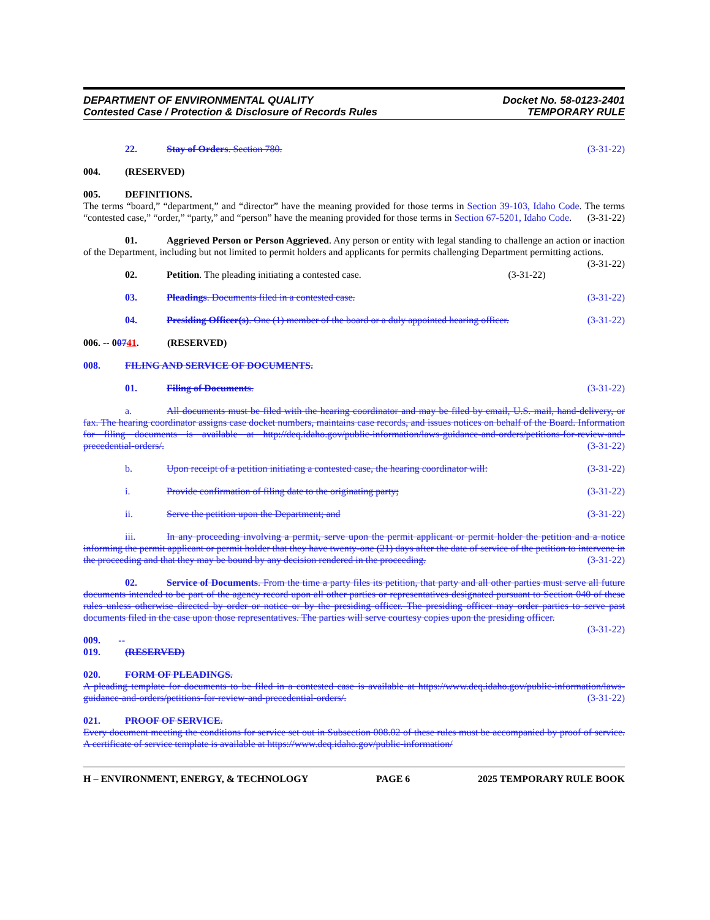DEPARTMENT OF ENVIRONMENTAL QUALITY
Contested Case / Protection & Disclosure of Records Rules
Docket No. 58-0123-2401
TEMPORARY RULE
22. Stay of Orders. Section 780. (3-31-22)
004. (RESERVED)
005. DEFINITIONS.
The terms “board,” “department,” and “director” have the meaning provided for those terms in Section 39-103, Idaho Code. The terms “contested case,” “order,” “party,” and “person” have the meaning provided for those terms in Section 67-5201, Idaho Code. (3-31-22)
01. Aggrieved Person or Person Aggrieved. Any person or entity with legal standing to challenge an action or inaction of the Department, including but not limited to permit holders and applicants for permits challenging Department permitting actions. (3-31-22)
02. Petition. The pleading initiating a contested case. (3-31-22)
03. Pleadings. Documents filed in a contested case. (3-31-22)
04. Presiding Officer(s). One (1) member of the board or a duly appointed hearing officer. (3-31-22)
006. -- 00741. (RESERVED)
008. FILING AND SERVICE OF DOCUMENTS.
01. Filing of Documents. (3-31-22)
a. All documents must be filed with the hearing coordinator and may be filed by email, U.S. mail, hand-delivery, or fax. The hearing coordinator assigns case docket numbers, maintains case records, and issues notices on behalf of the Board. Information for filing documents is available at http://deq.idaho.gov/public-information/laws-guidance-and-orders/petitions-for-review-and-precedential-orders/. (3-31-22)
b. Upon receipt of a petition initiating a contested case, the hearing coordinator will: (3-31-22)
i. Provide confirmation of filing date to the originating party; (3-31-22)
ii. Serve the petition upon the Department; and (3-31-22)
iii. In any proceeding involving a permit, serve upon the permit applicant or permit holder the petition and a notice informing the permit applicant or permit holder that they have twenty-one (21) days after the date of service of the petition to intervene in the proceeding and that they may be bound by any decision rendered in the proceeding. (3-31-22)
02. Service of Documents. From the time a party files its petition, that party and all other parties must serve all future documents intended to be part of the agency record upon all other parties or representatives designated pursuant to Section 040 of these rules unless otherwise directed by order or notice or by the presiding officer. The presiding officer may order parties to serve past documents filed in the case upon those representatives. The parties will serve courtesy copies upon the presiding officer. (3-31-22)
009. -- 019. (RESERVED)
020. FORM OF PLEADINGS.
A pleading template for documents to be filed in a contested case is available at https://www.deq.idaho.gov/public-information/laws-guidance-and-orders/petitions-for-review-and-precedential-orders/. (3-31-22)
021. PROOF OF SERVICE.
Every document meeting the conditions for service set out in Subsection 008.02 of these rules must be accompanied by proof of service. A certificate of service template is available at https://www.deq.idaho.gov/public-information/
H – ENVIRONMENT, ENERGY, & TECHNOLOGY PAGE 6 2025 TEMPORARY RULE BOOK